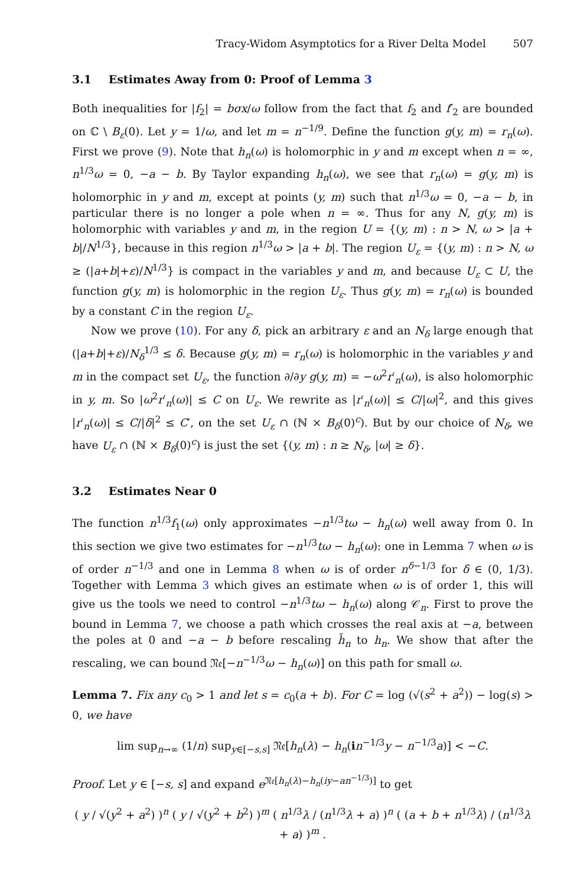Tracy-Widom Asymptotics for a River Delta Model 507
3.1 Estimates Away from 0: Proof of Lemma 3
Both inequalities for |f<sub>2</sub>| = bσx/ω follow from the fact that f<sub>2</sub> and f′<sub>2</sub> are bounded on ℂ \ B<sub>ε</sub>(0). Let y = 1/ω, and let m = n<sup>−1/9</sup>. Define the function g(y, m) = r<sub>n</sub>(ω). First we prove (9). Note that h<sub>n</sub>(ω) is holomorphic in y and m except when n = ∞, n<sup>1/3</sup>ω = 0, −a − b. By Taylor expanding h<sub>n</sub>(ω), we see that r<sub>n</sub>(ω) = g(y, m) is holomorphic in y and m, except at points (y, m) such that n<sup>1/3</sup>ω = 0, −a − b, in particular there is no longer a pole when n = ∞. Thus for any N, g(y, m) is holomorphic with variables y and m, in the region U = {(y, m) : n > N, ω > |a + b|/N<sup>1/3</sup>}, because in this region n<sup>1/3</sup>ω > |a + b|. The region U<sub>ε</sub> = {(y, m) : n > N, ω ≥ (|a+b|+ε)/N<sup>1/3</sup>} is compact in the variables y and m, and because U<sub>ε</sub> ⊂ U, the function g(y, m) is holomorphic in the region U<sub>ε</sub>. Thus g(y, m) = r<sub>n</sub>(ω) is bounded by a constant C in the region U<sub>ε</sub>.
Now we prove (10). For any δ, pick an arbitrary ε and an N<sub>δ</sub> large enough that (|a+b|+ε)/N<sub>δ</sub><sup>1/3</sup> ≤ δ. Because g(y, m) = r<sub>n</sub>(ω) is holomorphic in the variables y and m in the compact set U<sub>ε</sub>, the function ∂/∂y g(y, m) = −ω<sup>2</sup>r′<sub>n</sub>(ω), is also holomorphic in y, m. So |ω<sup>2</sup>r′<sub>n</sub>(ω)| ≤ C on U<sub>ε</sub>. We rewrite as |r′<sub>n</sub>(ω)| ≤ C/|ω|<sup>2</sup>, and this gives |r′<sub>n</sub>(ω)| ≤ C/|δ|<sup>2</sup> ≤ C′, on the set U<sub>ε</sub> ∩ (ℕ × B<sub>δ</sub>(0)<sup>c</sup>). But by our choice of N<sub>δ</sub>, we have U<sub>ε</sub> ∩ (ℕ × B<sub>δ</sub>(0)<sup>c</sup>) is just the set {(y, m) : n ≥ N<sub>δ</sub>, |ω| ≥ δ}.
3.2 Estimates Near 0
The function n<sup>1/3</sup>f<sub>1</sub>(ω) only approximates −n<sup>1/3</sup>tω − h<sub>n</sub>(ω) well away from 0. In this section we give two estimates for −n<sup>1/3</sup>tω − h<sub>n</sub>(ω): one in Lemma 7 when ω is of order n<sup>−1/3</sup> and one in Lemma 8 when ω is of order n<sup>δ−1/3</sup> for δ ∈ (0, 1/3). Together with Lemma 3 which gives an estimate when ω is of order 1, this will give us the tools we need to control −n<sup>1/3</sup>tω − h<sub>n</sub>(ω) along 𝒞<sub>n</sub>. First to prove the bound in Lemma 7, we choose a path which crosses the real axis at −a, between the poles at 0 and −a − b before rescaling h̃<sub>n</sub> to h<sub>n</sub>. We show that after the rescaling, we can bound 𝔑𝔢[−n<sup>−1/3</sup>ω − h<sub>n</sub>(ω)] on this path for small ω.
Lemma 7. Fix any c<sub>0</sub> > 1 and let s = c<sub>0</sub>(a + b). For C = log (√(s<sup>2</sup> + a<sup>2</sup>)) − log(s) > 0, we have
lim sup<sub>n→∞</sub> (1/n) sup<sub>y∈[−s,s]</sub> 𝔑𝔢[h<sub>n</sub>(λ) − h<sub>n</sub>(in<sup>−1/3</sup>y − n<sup>−1/3</sup>a)] < −C.
Proof. Let y ∈ [−s, s] and expand e<sup>𝔑𝔢[h<sub>n</sub>(λ)−h<sub>n</sub>(iy−an<sup>−1/3</sup>)]</sup> to get
( y / √(y<sup>2</sup> + a<sup>2</sup>) )<sup>n</sup> ( y / √(y<sup>2</sup> + b<sup>2</sup>) )<sup>m</sup> ( n<sup>1/3</sup>λ / (n<sup>1/3</sup>λ + a) )<sup>n</sup> ( (a + b + n<sup>1/3</sup>λ) / (n<sup>1/3</sup>λ + a) )<sup>m</sup> .